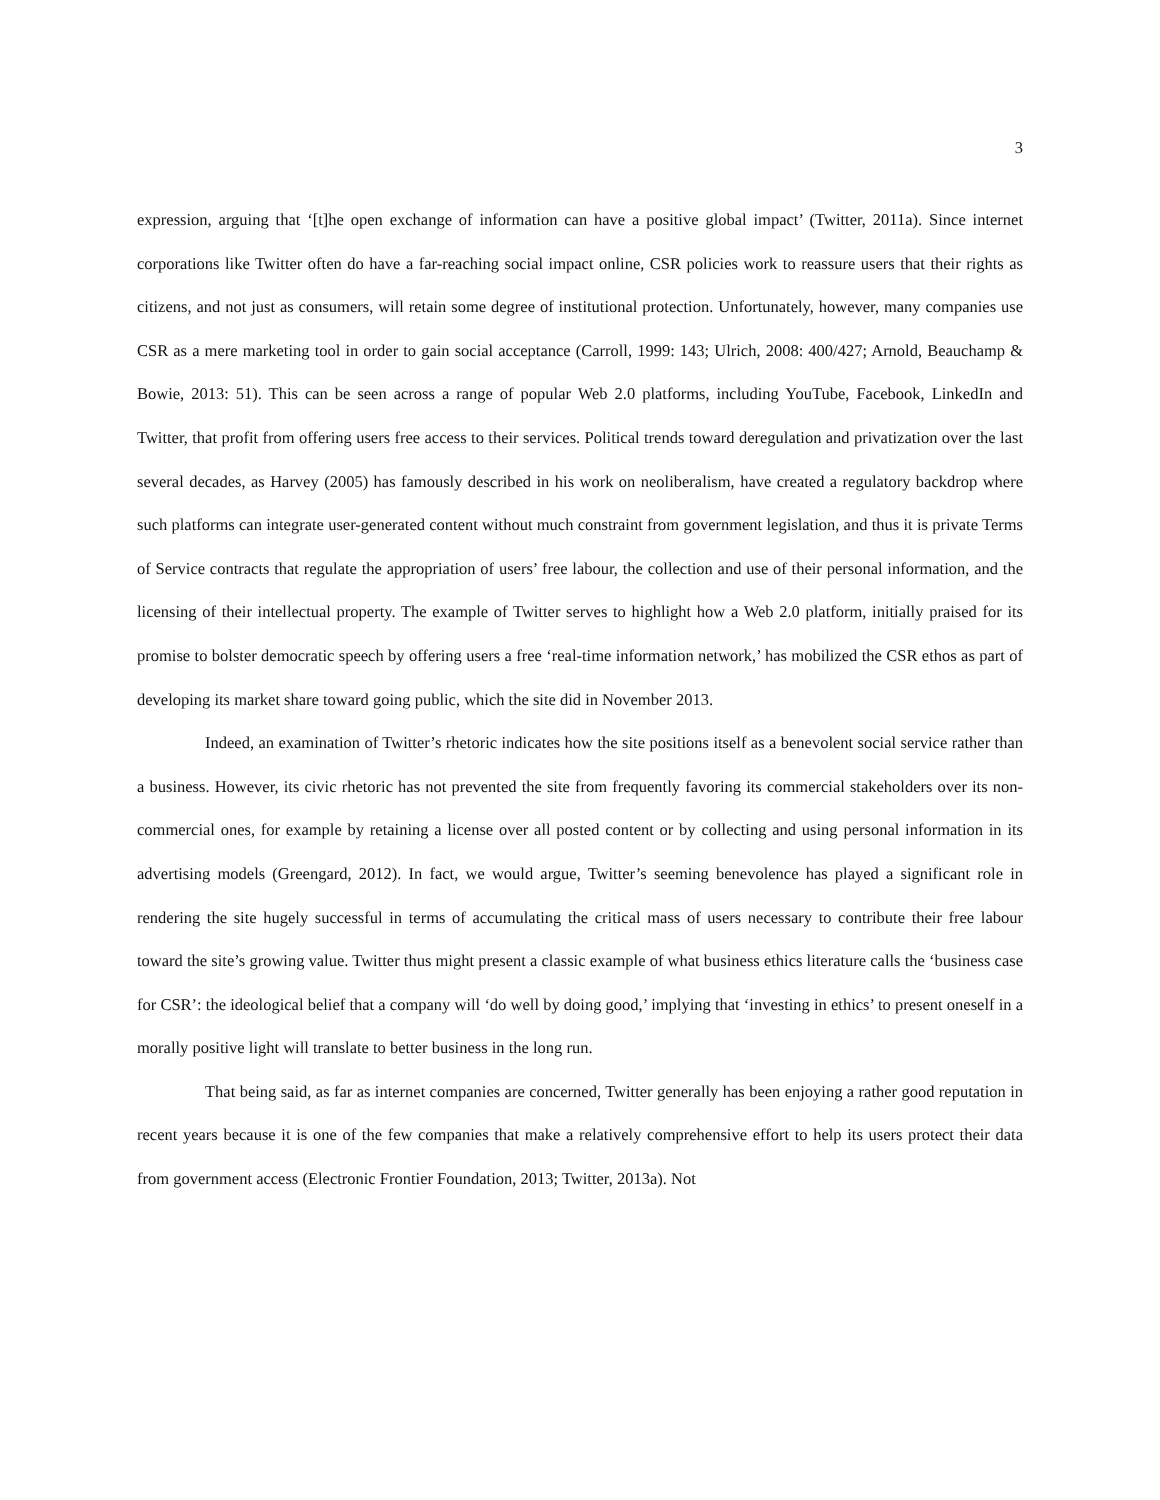3
expression, arguing that ‘[t]he open exchange of information can have a positive global impact’ (Twitter, 2011a). Since internet corporations like Twitter often do have a far-reaching social impact online, CSR policies work to reassure users that their rights as citizens, and not just as consumers, will retain some degree of institutional protection. Unfortunately, however, many companies use CSR as a mere marketing tool in order to gain social acceptance (Carroll, 1999: 143; Ulrich, 2008: 400/427; Arnold, Beauchamp & Bowie, 2013: 51). This can be seen across a range of popular Web 2.0 platforms, including YouTube, Facebook, LinkedIn and Twitter, that profit from offering users free access to their services. Political trends toward deregulation and privatization over the last several decades, as Harvey (2005) has famously described in his work on neoliberalism, have created a regulatory backdrop where such platforms can integrate user-generated content without much constraint from government legislation, and thus it is private Terms of Service contracts that regulate the appropriation of users’ free labour, the collection and use of their personal information, and the licensing of their intellectual property. The example of Twitter serves to highlight how a Web 2.0 platform, initially praised for its promise to bolster democratic speech by offering users a free ‘real-time information network,’ has mobilized the CSR ethos as part of developing its market share toward going public, which the site did in November 2013.
Indeed, an examination of Twitter’s rhetoric indicates how the site positions itself as a benevolent social service rather than a business. However, its civic rhetoric has not prevented the site from frequently favoring its commercial stakeholders over its non-commercial ones, for example by retaining a license over all posted content or by collecting and using personal information in its advertising models (Greengard, 2012). In fact, we would argue, Twitter’s seeming benevolence has played a significant role in rendering the site hugely successful in terms of accumulating the critical mass of users necessary to contribute their free labour toward the site’s growing value. Twitter thus might present a classic example of what business ethics literature calls the ‘business case for CSR’: the ideological belief that a company will ‘do well by doing good,’ implying that ‘investing in ethics’ to present oneself in a morally positive light will translate to better business in the long run.
That being said, as far as internet companies are concerned, Twitter generally has been enjoying a rather good reputation in recent years because it is one of the few companies that make a relatively comprehensive effort to help its users protect their data from government access (Electronic Frontier Foundation, 2013; Twitter, 2013a). Not